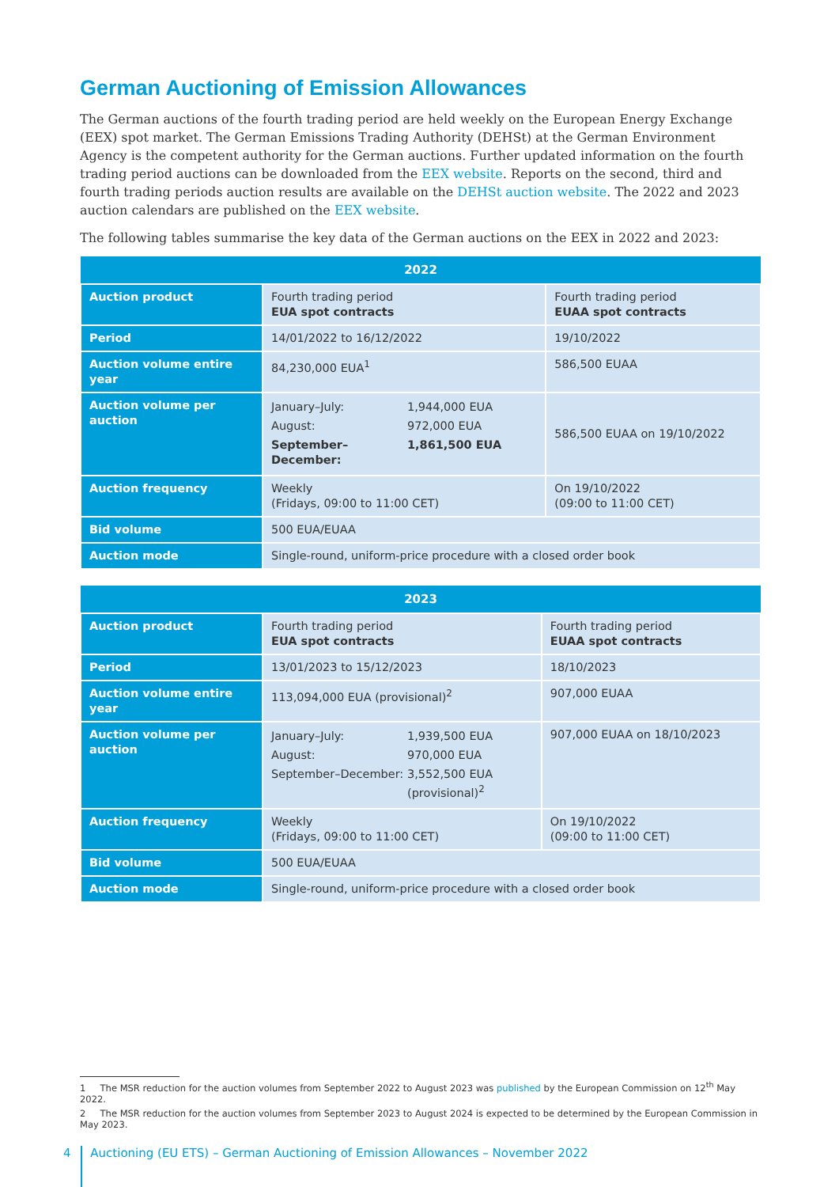German Auctioning of Emission Allowances
The German auctions of the fourth trading period are held weekly on the European Energy Exchange (EEX) spot market. The German Emissions Trading Authority (DEHSt) at the German Environment Agency is the competent authority for the German auctions. Further updated information on the fourth trading period auctions can be downloaded from the EEX website. Reports on the second, third and fourth trading periods auction results are available on the DEHSt auction website. The 2022 and 2023 auction calendars are published on the EEX website.
The following tables summarise the key data of the German auctions on the EEX in 2022 and 2023:
| 2022 | | |
| --- | --- | --- |
| Auction product | Fourth trading period EUA spot contracts | Fourth trading period EUAA spot contracts |
| Period | 14/01/2022 to 16/12/2022 | 19/10/2022 |
| Auction volume entire year | 84,230,000 EUA<sup>1</sup> | 586,500 EUAA |
| Auction volume per auction | / January–July: / 1,944,000 EUA / / August: / 972,000 EUA / / September–December: / 1,861,500 EUA / | 586,500 EUAA on 19/10/2022 |
| Auction frequency | Weekly (Fridays, 09:00 to 11:00 CET) | On 19/10/2022 (09:00 to 11:00 CET) |
| Bid volume | 500 EUA/EUAA | |
| Auction mode | Single-round, uniform-price procedure with a closed order book | |
| 2023 | | |
| --- | --- | --- |
| Auction product | Fourth trading period EUA spot contracts | Fourth trading period EUAA spot contracts |
| Period | 13/01/2023 to 15/12/2023 | 18/10/2023 |
| Auction volume entire year | 113,094,000 EUA (provisional)<sup>2</sup> | 907,000 EUAA |
| Auction volume per auction | / January–July: / 1,939,500 EUA / / August: / 970,000 EUA / / September–December: / 3,552,500 EUA (provisional)<sup>2</sup> / | 907,000 EUAA on 18/10/2023 |
| Auction frequency | Weekly (Fridays, 09:00 to 11:00 CET) | On 19/10/2022 (09:00 to 11:00 CET) |
| Bid volume | 500 EUA/EUAA | |
| Auction mode | Single-round, uniform-price procedure with a closed order book | |
1 The MSR reduction for the auction volumes from September 2022 to August 2023 was published by the European Commission on 12<sup>th</sup> May 2022.
2 The MSR reduction for the auction volumes from September 2023 to August 2024 is expected to be determined by the European Commission in May 2023.
4 Auctioning (EU ETS) – German Auctioning of Emission Allowances – November 2022